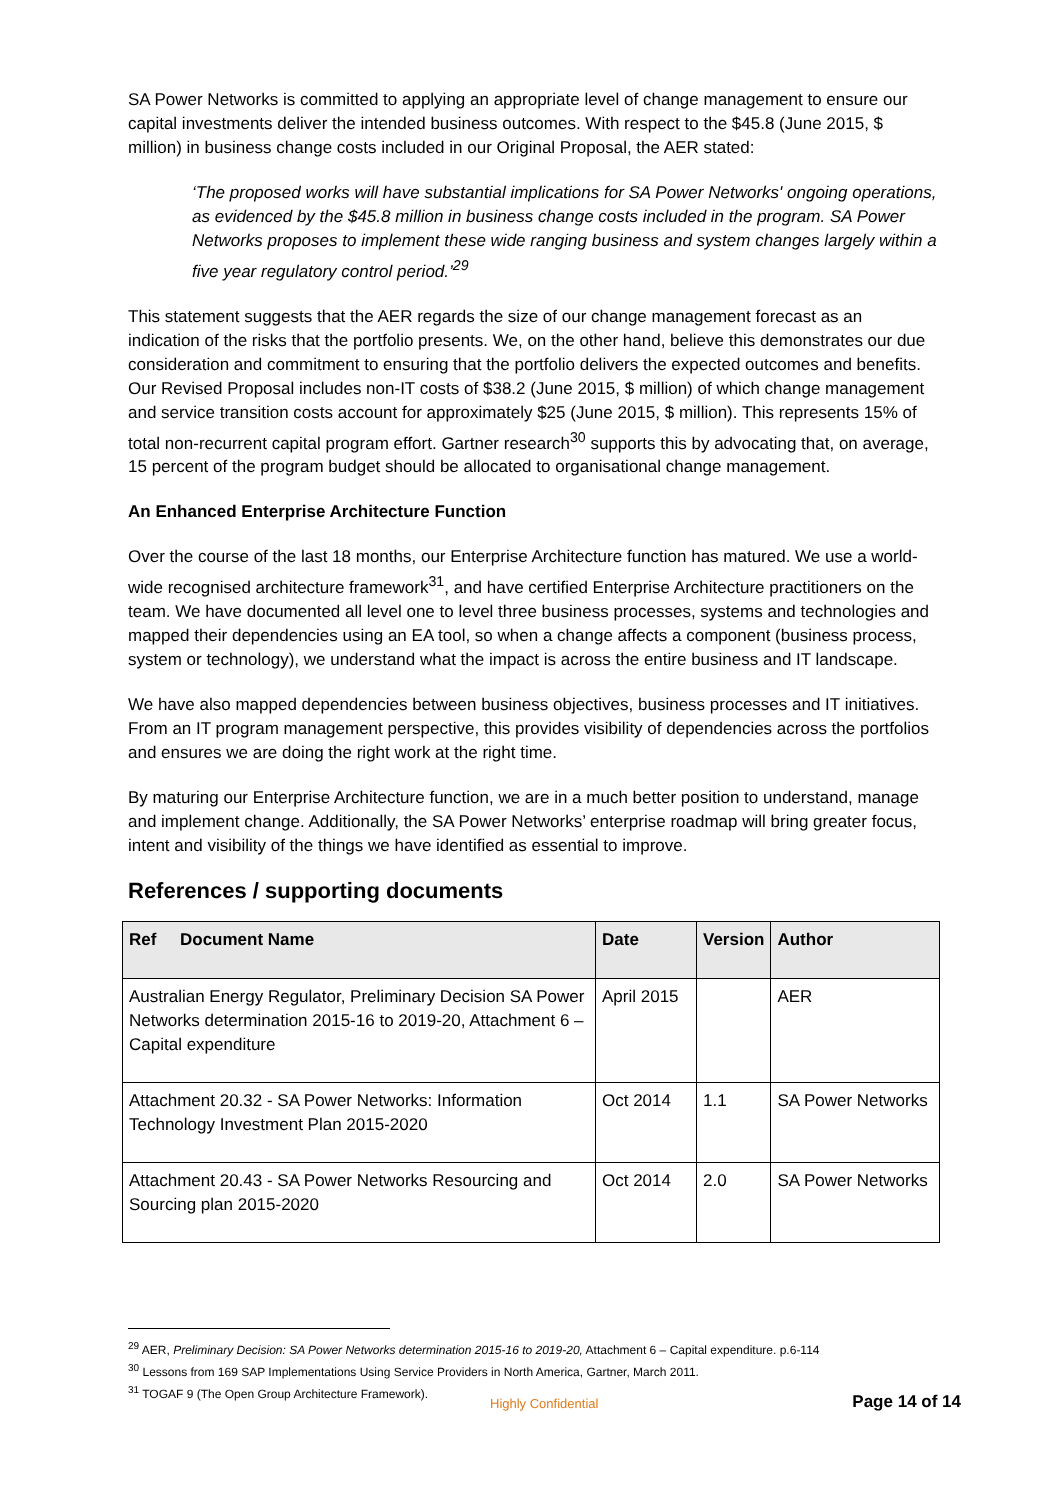SA Power Networks is committed to applying an appropriate level of change management to ensure our capital investments deliver the intended business outcomes. With respect to the $45.8 (June 2015, $ million) in business change costs included in our Original Proposal, the AER stated:
‘The proposed works will have substantial implications for SA Power Networks' ongoing operations, as evidenced by the $45.8 million in business change costs included in the program. SA Power Networks proposes to implement these wide ranging business and system changes largely within a five year regulatory control period.’<sup>29</sup>
This statement suggests that the AER regards the size of our change management forecast as an indication of the risks that the portfolio presents. We, on the other hand, believe this demonstrates our due consideration and commitment to ensuring that the portfolio delivers the expected outcomes and benefits. Our Revised Proposal includes non-IT costs of $38.2 (June 2015, $ million) of which change management and service transition costs account for approximately $25 (June 2015, $ million). This represents 15% of total non-recurrent capital program effort. Gartner research<sup>30</sup> supports this by advocating that, on average, 15 percent of the program budget should be allocated to organisational change management.
An Enhanced Enterprise Architecture Function
Over the course of the last 18 months, our Enterprise Architecture function has matured. We use a world-wide recognised architecture framework<sup>31</sup>, and have certified Enterprise Architecture practitioners on the team. We have documented all level one to level three business processes, systems and technologies and mapped their dependencies using an EA tool, so when a change affects a component (business process, system or technology), we understand what the impact is across the entire business and IT landscape.
We have also mapped dependencies between business objectives, business processes and IT initiatives. From an IT program management perspective, this provides visibility of dependencies across the portfolios and ensures we are doing the right work at the right time.
By maturing our Enterprise Architecture function, we are in a much better position to understand, manage and implement change. Additionally, the SA Power Networks’ enterprise roadmap will bring greater focus, intent and visibility of the things we have identified as essential to improve.
References / supporting documents
| Ref Document Name | Date | Version | Author |
| --- | --- | --- | --- |
| Australian Energy Regulator, Preliminary Decision SA Power Networks determination 2015-16 to 2019-20, Attachment 6 – Capital expenditure | April 2015 | | AER |
| Attachment 20.32 - SA Power Networks: Information Technology Investment Plan 2015-2020 | Oct 2014 | 1.1 | SA Power Networks |
| Attachment 20.43 - SA Power Networks Resourcing and Sourcing plan 2015-2020 | Oct 2014 | 2.0 | SA Power Networks |
<sup>29</sup> AER, Preliminary Decision: SA Power Networks determination 2015-16 to 2019-20, Attachment 6 – Capital expenditure. p.6-114
<sup>30</sup> Lessons from 169 SAP Implementations Using Service Providers in North America, Gartner, March 2011.
<sup>31</sup> TOGAF 9 (The Open Group Architecture Framework).
Highly Confidential Page 14 of 14